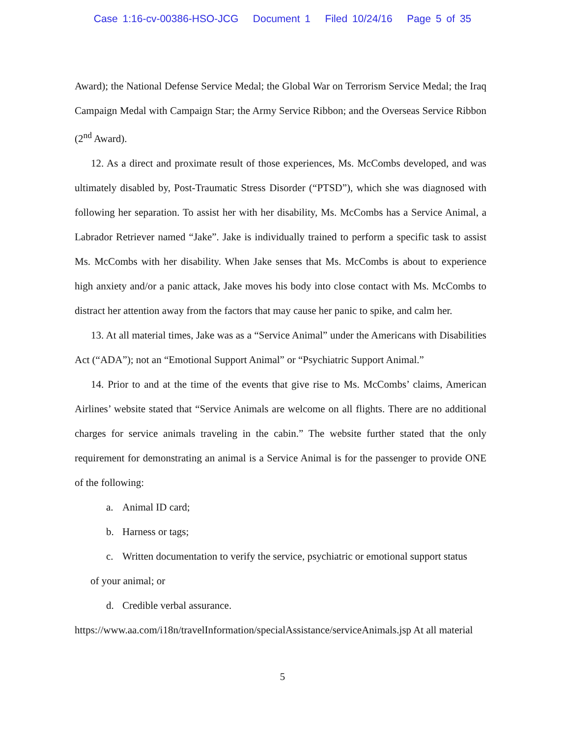Case 1:16-cv-00386-HSO-JCG Document 1 Filed 10/24/16 Page 5 of 35
Award); the National Defense Service Medal; the Global War on Terrorism Service Medal; the Iraq Campaign Medal with Campaign Star; the Army Service Ribbon; and the Overseas Service Ribbon (2<sup>nd</sup> Award).
12. As a direct and proximate result of those experiences, Ms. McCombs developed, and was ultimately disabled by, Post-Traumatic Stress Disorder (“PTSD”), which she was diagnosed with following her separation. To assist her with her disability, Ms. McCombs has a Service Animal, a Labrador Retriever named “Jake”. Jake is individually trained to perform a specific task to assist Ms. McCombs with her disability. When Jake senses that Ms. McCombs is about to experience high anxiety and/or a panic attack, Jake moves his body into close contact with Ms. McCombs to distract her attention away from the factors that may cause her panic to spike, and calm her.
13. At all material times, Jake was as a “Service Animal” under the Americans with Disabilities Act (“ADA”); not an “Emotional Support Animal” or “Psychiatric Support Animal.”
14. Prior to and at the time of the events that give rise to Ms. McCombs’ claims, American Airlines’ website stated that “Service Animals are welcome on all flights. There are no additional charges for service animals traveling in the cabin.” The website further stated that the only requirement for demonstrating an animal is a Service Animal is for the passenger to provide ONE of the following:
a. Animal ID card;
b. Harness or tags;
c. Written documentation to verify the service, psychiatric or emotional support status
of your animal; or
d. Credible verbal assurance.
https://www.aa.com/i18n/travelInformation/specialAssistance/serviceAnimals.jsp At all material
5